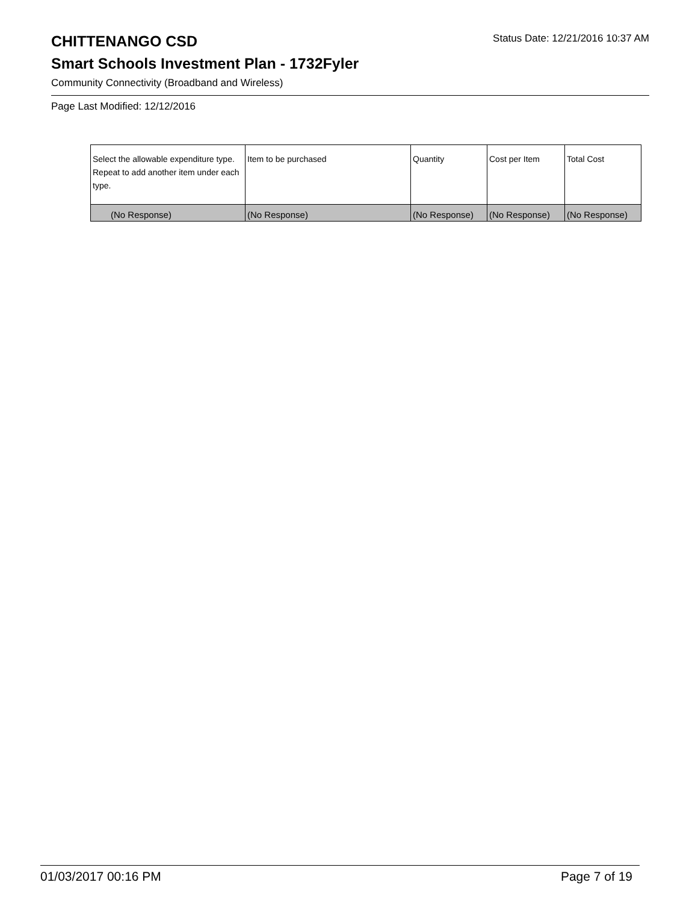CHITTENANGO CSD
Status Date: 12/21/2016 10:37 AM
Smart Schools Investment Plan - 1732Fyler
Community Connectivity (Broadband and Wireless)
Page Last Modified: 12/12/2016
| Select the allowable expenditure type. Repeat to add another item under each type. | Item to be purchased | Quantity | Cost per Item | Total Cost |
| --- | --- | --- | --- | --- |
| (No Response) | (No Response) | (No Response) | (No Response) | (No Response) |
01/03/2017 00:16 PM Page 7 of 19